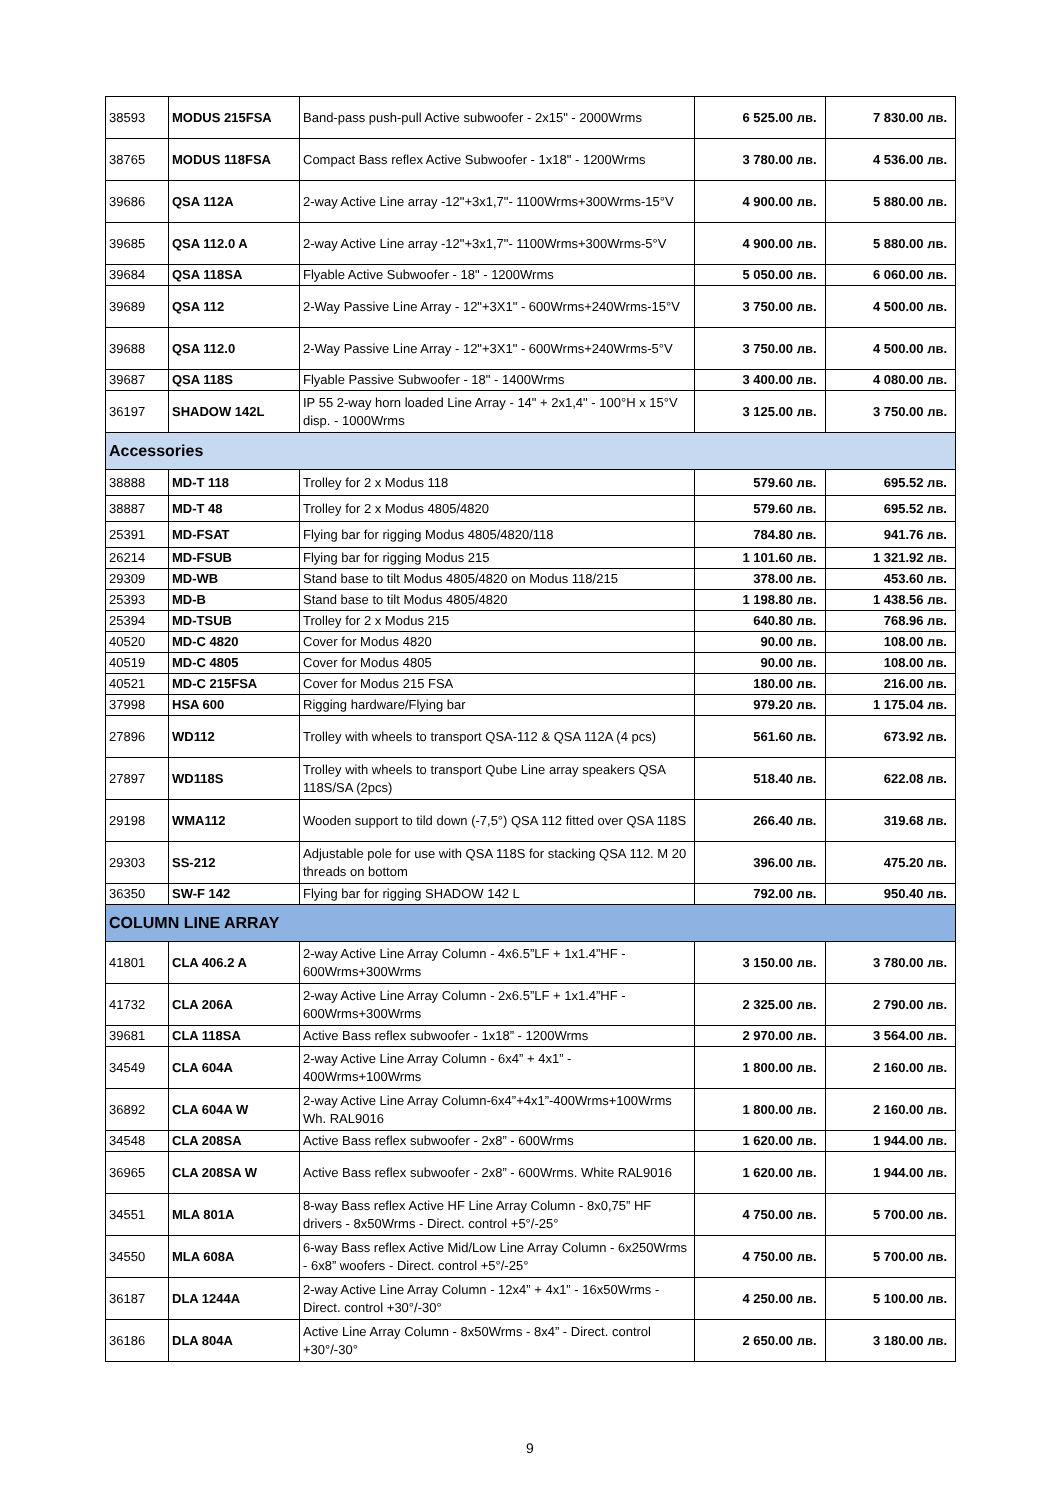| 38593 | MODUS 215FSA | Band-pass push-pull Active subwoofer - 2x15" - 2000Wrms | 6 525.00 лв. | 7 830.00 лв. |
| 38765 | MODUS 118FSA | Compact Bass reflex Active Subwoofer - 1x18" - 1200Wrms | 3 780.00 лв. | 4 536.00 лв. |
| 39686 | QSA 112A | 2-way Active Line array -12"+3x1,7"- 1100Wrms+300Wrms-15°V | 4 900.00 лв. | 5 880.00 лв. |
| 39685 | QSA 112.0 A | 2-way Active Line array -12"+3x1,7"- 1100Wrms+300Wrms-5°V | 4 900.00 лв. | 5 880.00 лв. |
| 39684 | QSA 118SA | Flyable Active Subwoofer - 18" - 1200Wrms | 5 050.00 лв. | 6 060.00 лв. |
| 39689 | QSA 112 | 2-Way Passive Line Array - 12"+3X1" - 600Wrms+240Wrms-15°V | 3 750.00 лв. | 4 500.00 лв. |
| 39688 | QSA 112.0 | 2-Way Passive Line Array - 12"+3X1" - 600Wrms+240Wrms-5°V | 3 750.00 лв. | 4 500.00 лв. |
| 39687 | QSA 118S | Flyable Passive Subwoofer - 18" - 1400Wrms | 3 400.00 лв. | 4 080.00 лв. |
| 36197 | SHADOW 142L | IP 55 2-way horn loaded Line Array - 14" + 2x1,4" - 100°H x 15°V disp. - 1000Wrms | 3 125.00 лв. | 3 750.00 лв. |
| Accessories | | | | |
| 38888 | MD-T 118 | Trolley for 2 x Modus 118 | 579.60 лв. | 695.52 лв. |
| 38887 | MD-T 48 | Trolley for 2 x Modus 4805/4820 | 579.60 лв. | 695.52 лв. |
| 25391 | MD-FSAT | Flying bar for rigging Modus 4805/4820/118 | 784.80 лв. | 941.76 лв. |
| 26214 | MD-FSUB | Flying bar for rigging Modus 215 | 1 101.60 лв. | 1 321.92 лв. |
| 29309 | MD-WB | Stand base to tilt Modus 4805/4820 on Modus 118/215 | 378.00 лв. | 453.60 лв. |
| 25393 | MD-B | Stand base to tilt Modus 4805/4820 | 1 198.80 лв. | 1 438.56 лв. |
| 25394 | MD-TSUB | Trolley for 2 x Modus 215 | 640.80 лв. | 768.96 лв. |
| 40520 | MD-C 4820 | Cover for Modus 4820 | 90.00 лв. | 108.00 лв. |
| 40519 | MD-C 4805 | Cover for Modus 4805 | 90.00 лв. | 108.00 лв. |
| 40521 | MD-C 215FSA | Cover for Modus 215 FSA | 180.00 лв. | 216.00 лв. |
| 37998 | HSA 600 | Rigging hardware/Flying bar | 979.20 лв. | 1 175.04 лв. |
| 27896 | WD112 | Trolley with wheels to transport QSA-112 & QSA 112A (4 pcs) | 561.60 лв. | 673.92 лв. |
| 27897 | WD118S | Trolley with wheels to transport Qube Line array speakers QSA 118S/SA (2pcs) | 518.40 лв. | 622.08 лв. |
| 29198 | WMA112 | Wooden support to tild down (-7,5°) QSA 112 fitted over QSA 118S | 266.40 лв. | 319.68 лв. |
| 29303 | SS-212 | Adjustable pole for use with QSA 118S for stacking QSA 112. M 20 threads on bottom | 396.00 лв. | 475.20 лв. |
| 36350 | SW-F 142 | Flying bar for rigging SHADOW 142 L | 792.00 лв. | 950.40 лв. |
| COLUMN LINE ARRAY | | | | |
| 41801 | CLA 406.2 A | 2-way Active Line Array Column - 4x6.5”LF + 1x1.4”HF - 600Wrms+300Wrms | 3 150.00 лв. | 3 780.00 лв. |
| 41732 | CLA 206A | 2-way Active Line Array Column - 2x6.5”LF + 1x1.4”HF - 600Wrms+300Wrms | 2 325.00 лв. | 2 790.00 лв. |
| 39681 | CLA 118SA | Active Bass reflex subwoofer - 1x18” - 1200Wrms | 2 970.00 лв. | 3 564.00 лв. |
| 34549 | CLA 604A | 2-way Active Line Array Column - 6x4” + 4x1” - 400Wrms+100Wrms | 1 800.00 лв. | 2 160.00 лв. |
| 36892 | CLA 604A W | 2-way Active Line Array Column-6x4”+4x1”-400Wrms+100Wrms Wh. RAL9016 | 1 800.00 лв. | 2 160.00 лв. |
| 34548 | CLA 208SA | Active Bass reflex subwoofer - 2x8” - 600Wrms | 1 620.00 лв. | 1 944.00 лв. |
| 36965 | CLA 208SA W | Active Bass reflex subwoofer - 2x8” - 600Wrms. White RAL9016 | 1 620.00 лв. | 1 944.00 лв. |
| 34551 | MLA 801A | 8-way Bass reflex Active HF Line Array Column - 8x0,75” HF drivers - 8x50Wrms - Direct. control +5°/-25° | 4 750.00 лв. | 5 700.00 лв. |
| 34550 | MLA 608A | 6-way Bass reflex Active Mid/Low Line Array Column - 6x250Wrms - 6x8” woofers - Direct. control +5°/-25° | 4 750.00 лв. | 5 700.00 лв. |
| 36187 | DLA 1244A | 2-way Active Line Array Column - 12x4” + 4x1” - 16x50Wrms - Direct. control +30°/-30° | 4 250.00 лв. | 5 100.00 лв. |
| 36186 | DLA 804A | Active Line Array Column - 8x50Wrms - 8x4” - Direct. control +30°/-30° | 2 650.00 лв. | 3 180.00 лв. |
9